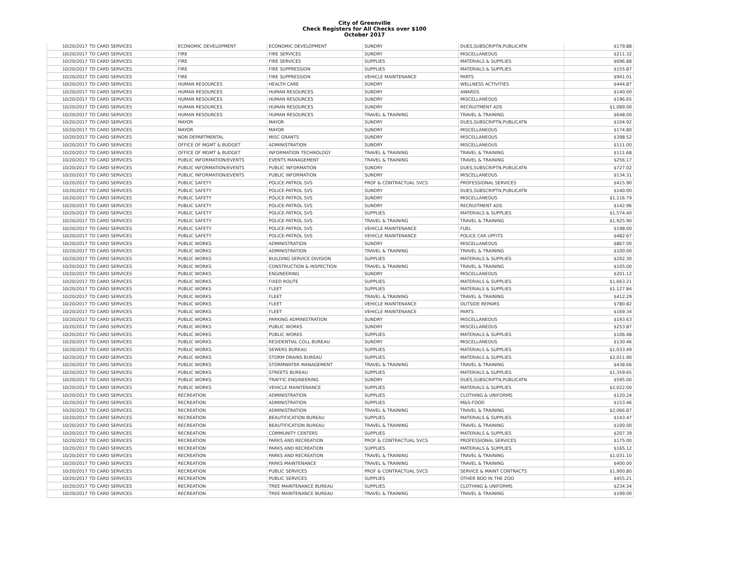City of Greenville
Check Registers for All Checks over $100
October 2017
| 10/20/2017 | TD CARD SERVICES | ECONOMIC DEVELOPMENT | ECONOMIC DEVELOPMENT | SUNDRY | DUES,SUBSCRIPTN,PUBLICATN | $179.88 |
| 10/20/2017 | TD CARD SERVICES | FIRE | FIRE SERVICES | SUNDRY | MISCELLANEOUS | $211.32 |
| 10/20/2017 | TD CARD SERVICES | FIRE | FIRE SERVICES | SUPPLIES | MATERIALS & SUPPLIES | $696.88 |
| 10/20/2017 | TD CARD SERVICES | FIRE | FIRE SUPPRESSION | SUPPLIES | MATERIALS & SUPPLIES | $155.87 |
| 10/20/2017 | TD CARD SERVICES | FIRE | FIRE SUPPRESSION | VEHICLE MAINTENANCE | PARTS | $941.01 |
| 10/20/2017 | TD CARD SERVICES | HUMAN RESOURCES | HEALTH CARE | SUNDRY | WELLNESS ACTIVITIES | $444.87 |
| 10/20/2017 | TD CARD SERVICES | HUMAN RESOURCES | HUMAN RESOURCES | SUNDRY | AWARDS | $140.00 |
| 10/20/2017 | TD CARD SERVICES | HUMAN RESOURCES | HUMAN RESOURCES | SUNDRY | MISCELLANEOUS | $196.65 |
| 10/20/2017 | TD CARD SERVICES | HUMAN RESOURCES | HUMAN RESOURCES | SUNDRY | RECRUITMENT ADS | $1,089.00 |
| 10/20/2017 | TD CARD SERVICES | HUMAN RESOURCES | HUMAN RESOURCES | TRAVEL & TRAINING | TRAVEL & TRAINING | $648.00 |
| 10/20/2017 | TD CARD SERVICES | MAYOR | MAYOR | SUNDRY | DUES,SUBSCRIPTN,PUBLICATN | $104.92 |
| 10/20/2017 | TD CARD SERVICES | MAYOR | MAYOR | SUNDRY | MISCELLANEOUS | $174.80 |
| 10/20/2017 | TD CARD SERVICES | NON DEPARTMENTAL | MISC GRANTS | SUNDRY | MISCELLANEOUS | $398.52 |
| 10/20/2017 | TD CARD SERVICES | OFFICE OF MGMT & BUDGET | ADMINISTRATION | SUNDRY | MISCELLANEOUS | $111.00 |
| 10/20/2017 | TD CARD SERVICES | OFFICE OF MGMT & BUDGET | INFORMATION TECHNOLOGY | TRAVEL & TRAINING | TRAVEL & TRAINING | $111.68 |
| 10/20/2017 | TD CARD SERVICES | PUBLIC INFORMATION/EVENTS | EVENTS MANAGEMENT | TRAVEL & TRAINING | TRAVEL & TRAINING | $256.17 |
| 10/20/2017 | TD CARD SERVICES | PUBLIC INFORMATION/EVENTS | PUBLIC INFORMATION | SUNDRY | DUES,SUBSCRIPTN,PUBLICATN | $727.02 |
| 10/20/2017 | TD CARD SERVICES | PUBLIC INFORMATION/EVENTS | PUBLIC INFORMATION | SUNDRY | MISCELLANEOUS | $134.31 |
| 10/20/2017 | TD CARD SERVICES | PUBLIC SAFETY | POLICE-PATROL SVS | PROF & CONTRACTUAL SVCS | PROFESSIONAL SERVICES | $415.90 |
| 10/20/2017 | TD CARD SERVICES | PUBLIC SAFETY | POLICE-PATROL SVS | SUNDRY | DUES,SUBSCRIPTN,PUBLICATN | $140.00 |
| 10/20/2017 | TD CARD SERVICES | PUBLIC SAFETY | POLICE-PATROL SVS | SUNDRY | MISCELLANEOUS | $1,116.79 |
| 10/20/2017 | TD CARD SERVICES | PUBLIC SAFETY | POLICE-PATROL SVS | SUNDRY | RECRUITMENT ADS | $142.96 |
| 10/20/2017 | TD CARD SERVICES | PUBLIC SAFETY | POLICE-PATROL SVS | SUPPLIES | MATERIALS & SUPPLIES | $1,574.40 |
| 10/20/2017 | TD CARD SERVICES | PUBLIC SAFETY | POLICE-PATROL SVS | TRAVEL & TRAINING | TRAVEL & TRAINING | $1,925.90 |
| 10/20/2017 | TD CARD SERVICES | PUBLIC SAFETY | POLICE-PATROL SVS | VEHICLE MAINTENANCE | FUEL | $198.00 |
| 10/20/2017 | TD CARD SERVICES | PUBLIC SAFETY | POLICE-PATROL SVS | VEHICLE MAINTENANCE | POLICE CAR UPFITS | $482.67 |
| 10/20/2017 | TD CARD SERVICES | PUBLIC WORKS | ADMINISTRATION | SUNDRY | MISCELLANEOUS | $867.00 |
| 10/20/2017 | TD CARD SERVICES | PUBLIC WORKS | ADMINISTRATION | TRAVEL & TRAINING | TRAVEL & TRAINING | $100.00 |
| 10/20/2017 | TD CARD SERVICES | PUBLIC WORKS | BUILDING SERVICE DIVISION | SUPPLIES | MATERIALS & SUPPLIES | $202.30 |
| 10/20/2017 | TD CARD SERVICES | PUBLIC WORKS | CONSTRUCTION & INSPECTION | TRAVEL & TRAINING | TRAVEL & TRAINING | $105.00 |
| 10/20/2017 | TD CARD SERVICES | PUBLIC WORKS | ENGINEERING | SUNDRY | MISCELLANEOUS | $201.12 |
| 10/20/2017 | TD CARD SERVICES | PUBLIC WORKS | FIXED ROUTE | SUPPLIES | MATERIALS & SUPPLIES | $1,663.21 |
| 10/20/2017 | TD CARD SERVICES | PUBLIC WORKS | FLEET | SUPPLIES | MATERIALS & SUPPLIES | $1,127.84 |
| 10/20/2017 | TD CARD SERVICES | PUBLIC WORKS | FLEET | TRAVEL & TRAINING | TRAVEL & TRAINING | $412.29 |
| 10/20/2017 | TD CARD SERVICES | PUBLIC WORKS | FLEET | VEHICLE MAINTENANCE | OUTSIDE REPAIRS | $780.82 |
| 10/20/2017 | TD CARD SERVICES | PUBLIC WORKS | FLEET | VEHICLE MAINTENANCE | PARTS | $169.34 |
| 10/20/2017 | TD CARD SERVICES | PUBLIC WORKS | PARKING ADMINISTRATION | SUNDRY | MISCELLANEOUS | $193.63 |
| 10/20/2017 | TD CARD SERVICES | PUBLIC WORKS | PUBLIC WORKS | SUNDRY | MISCELLANEOUS | $253.87 |
| 10/20/2017 | TD CARD SERVICES | PUBLIC WORKS | PUBLIC WORKS | SUPPLIES | MATERIALS & SUPPLIES | $106.48 |
| 10/20/2017 | TD CARD SERVICES | PUBLIC WORKS | RESIDENTIAL COLL BUREAU | SUNDRY | MISCELLANEOUS | $130.46 |
| 10/20/2017 | TD CARD SERVICES | PUBLIC WORKS | SEWERS BUREAU | SUPPLIES | MATERIALS & SUPPLIES | $1,033.49 |
| 10/20/2017 | TD CARD SERVICES | PUBLIC WORKS | STORM DRAINS BUREAU | SUPPLIES | MATERIALS & SUPPLIES | $2,011.90 |
| 10/20/2017 | TD CARD SERVICES | PUBLIC WORKS | STORMWATER MANAGEMENT | TRAVEL & TRAINING | TRAVEL & TRAINING | $438.66 |
| 10/20/2017 | TD CARD SERVICES | PUBLIC WORKS | STREETS BUREAU | SUPPLIES | MATERIALS & SUPPLIES | $1,359.65 |
| 10/20/2017 | TD CARD SERVICES | PUBLIC WORKS | TRAFFIC ENGINEERING | SUNDRY | DUES,SUBSCRIPTN,PUBLICATN | $595.00 |
| 10/20/2017 | TD CARD SERVICES | PUBLIC WORKS | VEHICLE MAINTENANCE | SUPPLIES | MATERIALS & SUPPLIES | $2,022.00 |
| 10/20/2017 | TD CARD SERVICES | RECREATION | ADMINISTRATION | SUPPLIES | CLOTHING & UNIFORMS | $120.24 |
| 10/20/2017 | TD CARD SERVICES | RECREATION | ADMINISTRATION | SUPPLIES | M&S-FOOD | $153.46 |
| 10/20/2017 | TD CARD SERVICES | RECREATION | ADMINISTRATION | TRAVEL & TRAINING | TRAVEL & TRAINING | $2,066.87 |
| 10/20/2017 | TD CARD SERVICES | RECREATION | BEAUTIFICATION BUREAU | SUPPLIES | MATERIALS & SUPPLIES | $143.47 |
| 10/20/2017 | TD CARD SERVICES | RECREATION | BEAUTIFICATION BUREAU | TRAVEL & TRAINING | TRAVEL & TRAINING | $100.00 |
| 10/20/2017 | TD CARD SERVICES | RECREATION | COMMUNITY CENTERS | SUPPLIES | MATERIALS & SUPPLIES | $207.39 |
| 10/20/2017 | TD CARD SERVICES | RECREATION | PARKS AND RECREATION | PROF & CONTRACTUAL SVCS | PROFESSIONAL SERVICES | $175.00 |
| 10/20/2017 | TD CARD SERVICES | RECREATION | PARKS AND RECREATION | SUPPLIES | MATERIALS & SUPPLIES | $165.12 |
| 10/20/2017 | TD CARD SERVICES | RECREATION | PARKS AND RECREATION | TRAVEL & TRAINING | TRAVEL & TRAINING | $1,031.10 |
| 10/20/2017 | TD CARD SERVICES | RECREATION | PARKS MAINTENANCE | TRAVEL & TRAINING | TRAVEL & TRAINING | $400.00 |
| 10/20/2017 | TD CARD SERVICES | RECREATION | PUBLIC SERVICES | PROF & CONTRACTUAL SVCS | SERVICE & MAINT CONTRACTS | $1,900.80 |
| 10/20/2017 | TD CARD SERVICES | RECREATION | PUBLIC SERVICES | SUPPLIES | OTHER BOO IN THE ZOO | $455.21 |
| 10/20/2017 | TD CARD SERVICES | RECREATION | TREE MAINTENANCE BUREAU | SUPPLIES | CLOTHING & UNIFORMS | $234.34 |
| 10/20/2017 | TD CARD SERVICES | RECREATION | TREE MAINTENANCE BUREAU | TRAVEL & TRAINING | TRAVEL & TRAINING | $199.00 |